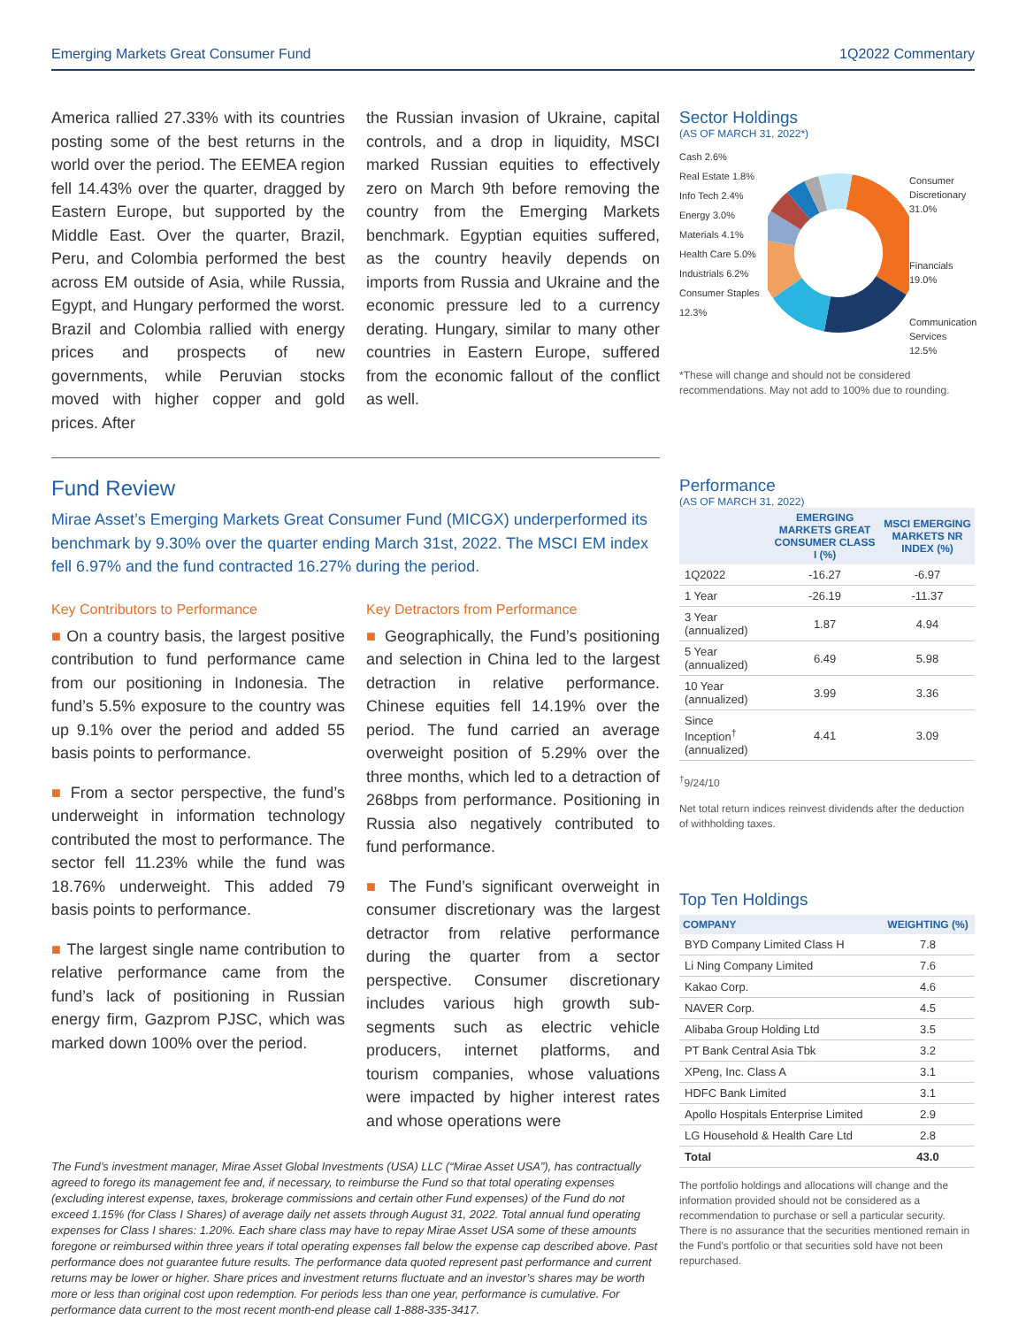Emerging Markets Great Consumer Fund 1Q2022 Commentary
America rallied 27.33% with its countries posting some of the best returns in the world over the period. The EEMEA region fell 14.43% over the quarter, dragged by Eastern Europe, but supported by the Middle East. Over the quarter, Brazil, Peru, and Colombia performed the best across EM outside of Asia, while Russia, Egypt, and Hungary performed the worst. Brazil and Colombia rallied with energy prices and prospects of new governments, while Peruvian stocks moved with higher copper and gold prices. After
the Russian invasion of Ukraine, capital controls, and a drop in liquidity, MSCI marked Russian equities to effectively zero on March 9th before removing the country from the Emerging Markets benchmark. Egyptian equities suffered, as the country heavily depends on imports from Russia and Ukraine and the economic pressure led to a currency derating. Hungary, similar to many other countries in Eastern Europe, suffered from the economic fallout of the conflict as well.
Fund Review
Mirae Asset’s Emerging Markets Great Consumer Fund (MICGX) underperformed its benchmark by 9.30% over the quarter ending March 31st, 2022. The MSCI EM index fell 6.97% and the fund contracted 16.27% during the period.
Key Contributors to Performance
■ On a country basis, the largest positive contribution to fund performance came from our positioning in Indonesia. The fund’s 5.5% exposure to the country was up 9.1% over the period and added 55 basis points to performance.
■ From a sector perspective, the fund’s underweight in information technology contributed the most to performance. The sector fell 11.23% while the fund was 18.76% underweight. This added 79 basis points to performance.
■ The largest single name contribution to relative performance came from the fund’s lack of positioning in Russian energy firm, Gazprom PJSC, which was marked down 100% over the period.
Key Detractors from Performance
■ Geographically, the Fund’s positioning and selection in China led to the largest detraction in relative performance. Chinese equities fell 14.19% over the period. The fund carried an average overweight position of 5.29% over the three months, which led to a detraction of 268bps from performance. Positioning in Russia also negatively contributed to fund performance.
■ The Fund’s significant overweight in consumer discretionary was the largest detractor from relative performance during the quarter from a sector perspective. Consumer discretionary includes various high growth sub-segments such as electric vehicle producers, internet platforms, and tourism companies, whose valuations were impacted by higher interest rates and whose operations were
The Fund’s investment manager, Mirae Asset Global Investments (USA) LLC (“Mirae Asset USA”), has contractually agreed to forego its management fee and, if necessary, to reimburse the Fund so that total operating expenses (excluding interest expense, taxes, brokerage commissions and certain other Fund expenses) of the Fund do not exceed 1.15% (for Class I Shares) of average daily net assets through August 31, 2022. Total annual fund operating expenses for Class I shares: 1.20%. Each share class may have to repay Mirae Asset USA some of these amounts foregone or reimbursed within three years if total operating expenses fall below the expense cap described above. Past performance does not guarantee future results. The performance data quoted represent past performance and current returns may be lower or higher. Share prices and investment returns fluctuate and an investor’s shares may be worth more or less than original cost upon redemption. For periods less than one year, performance is cumulative. For performance data current to the most recent month-end please call 1-888-335-3417.
Sector Holdings
(AS OF MARCH 31, 2022*)
Cash 2.6%
Real Estate 1.8%
Info Tech 2.4%
Energy 3.0%
Materials 4.1%
Health Care 5.0%
Industrials 6.2%
Consumer Staples 12.3%
Consumer Discretionary 31.0%
Financials 19.0%
Communication Services 12.5%
*These will change and should not be considered recommendations. May not add to 100% due to rounding.
Performance
(AS OF MARCH 31, 2022)
| | EMERGING MARKETS GREAT CONSUMER CLASS I (%) | MSCI EMERGING MARKETS NR INDEX (%) |
| --- | --- | --- |
| 1Q2022 | -16.27 | -6.97 |
| 1 Year | -26.19 | -11.37 |
| 3 Year (annualized) | 1.87 | 4.94 |
| 5 Year (annualized) | 6.49 | 5.98 |
| 10 Year (annualized) | 3.99 | 3.36 |
| Since Inception<sup>†</sup> (annualized) | 4.41 | 3.09 |
<sup>†</sup> 9/24/10
Net total return indices reinvest dividends after the deduction of withholding taxes.
Top Ten Holdings
| COMPANY | WEIGHTING (%) |
| --- | --- |
| BYD Company Limited Class H | 7.8 |
| Li Ning Company Limited | 7.6 |
| Kakao Corp. | 4.6 |
| NAVER Corp. | 4.5 |
| Alibaba Group Holding Ltd | 3.5 |
| PT Bank Central Asia Tbk | 3.2 |
| XPeng, Inc. Class A | 3.1 |
| HDFC Bank Limited | 3.1 |
| Apollo Hospitals Enterprise Limited | 2.9 |
| LG Household & Health Care Ltd | 2.8 |
| Total | 43.0 |
The portfolio holdings and allocations will change and the information provided should not be considered as a recommendation to purchase or sell a particular security. There is no assurance that the securities mentioned remain in the Fund’s portfolio or that securities sold have not been repurchased.